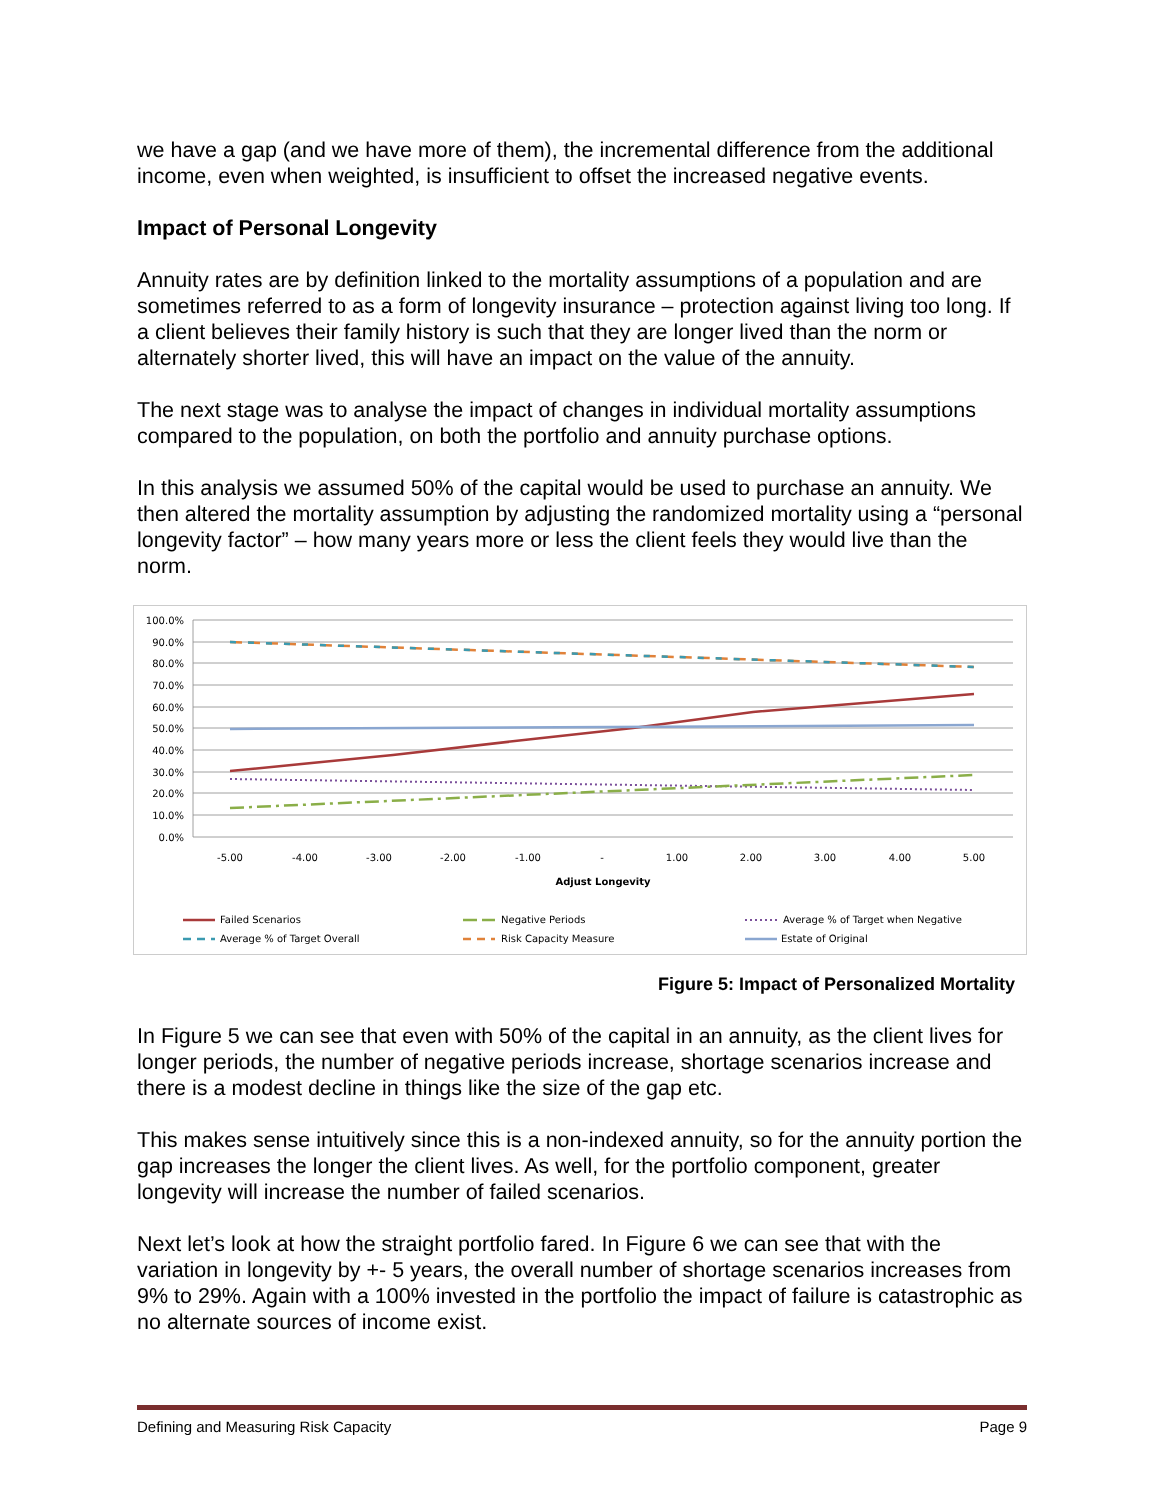we have a gap (and we have more of them), the incremental difference from the additional income, even when weighted, is insufficient to offset the increased negative events.
Impact of Personal Longevity
Annuity rates are by definition linked to the mortality assumptions of a population and are sometimes referred to as a form of longevity insurance – protection against living too long. If a client believes their family history is such that they are longer lived than the norm or alternately shorter lived, this will have an impact on the value of the annuity.
The next stage was to analyse the impact of changes in individual mortality assumptions compared to the population, on both the portfolio and annuity purchase options.
In this analysis we assumed 50% of the capital would be used to purchase an annuity. We then altered the mortality assumption by adjusting the randomized mortality using a “personal longevity factor” – how many years more or less the client feels they would live than the norm.
100.0%
90.0%
80.0%
70.0%
60.0%
50.0%
40.0%
30.0%
20.0%
10.0%
0.0%
-5.00
-4.00
-3.00
-2.00
-1.00
-
1.00
2.00
3.00
4.00
5.00
Adjust Longevity
Failed Scenarios
Negative Periods
Average % of Target when Negative
Average % of Target Overall
Risk Capacity Measure
Estate of Original
Figure 5: Impact of Personalized Mortality
In Figure 5 we can see that even with 50% of the capital in an annuity, as the client lives for longer periods, the number of negative periods increase, shortage scenarios increase and there is a modest decline in things like the size of the gap etc.
This makes sense intuitively since this is a non-indexed annuity, so for the annuity portion the gap increases the longer the client lives. As well, for the portfolio component, greater longevity will increase the number of failed scenarios.
Next let’s look at how the straight portfolio fared. In Figure 6 we can see that with the variation in longevity by +- 5 years, the overall number of shortage scenarios increases from 9% to 29%. Again with a 100% invested in the portfolio the impact of failure is catastrophic as no alternate sources of income exist.
Defining and Measuring Risk Capacity Page 9